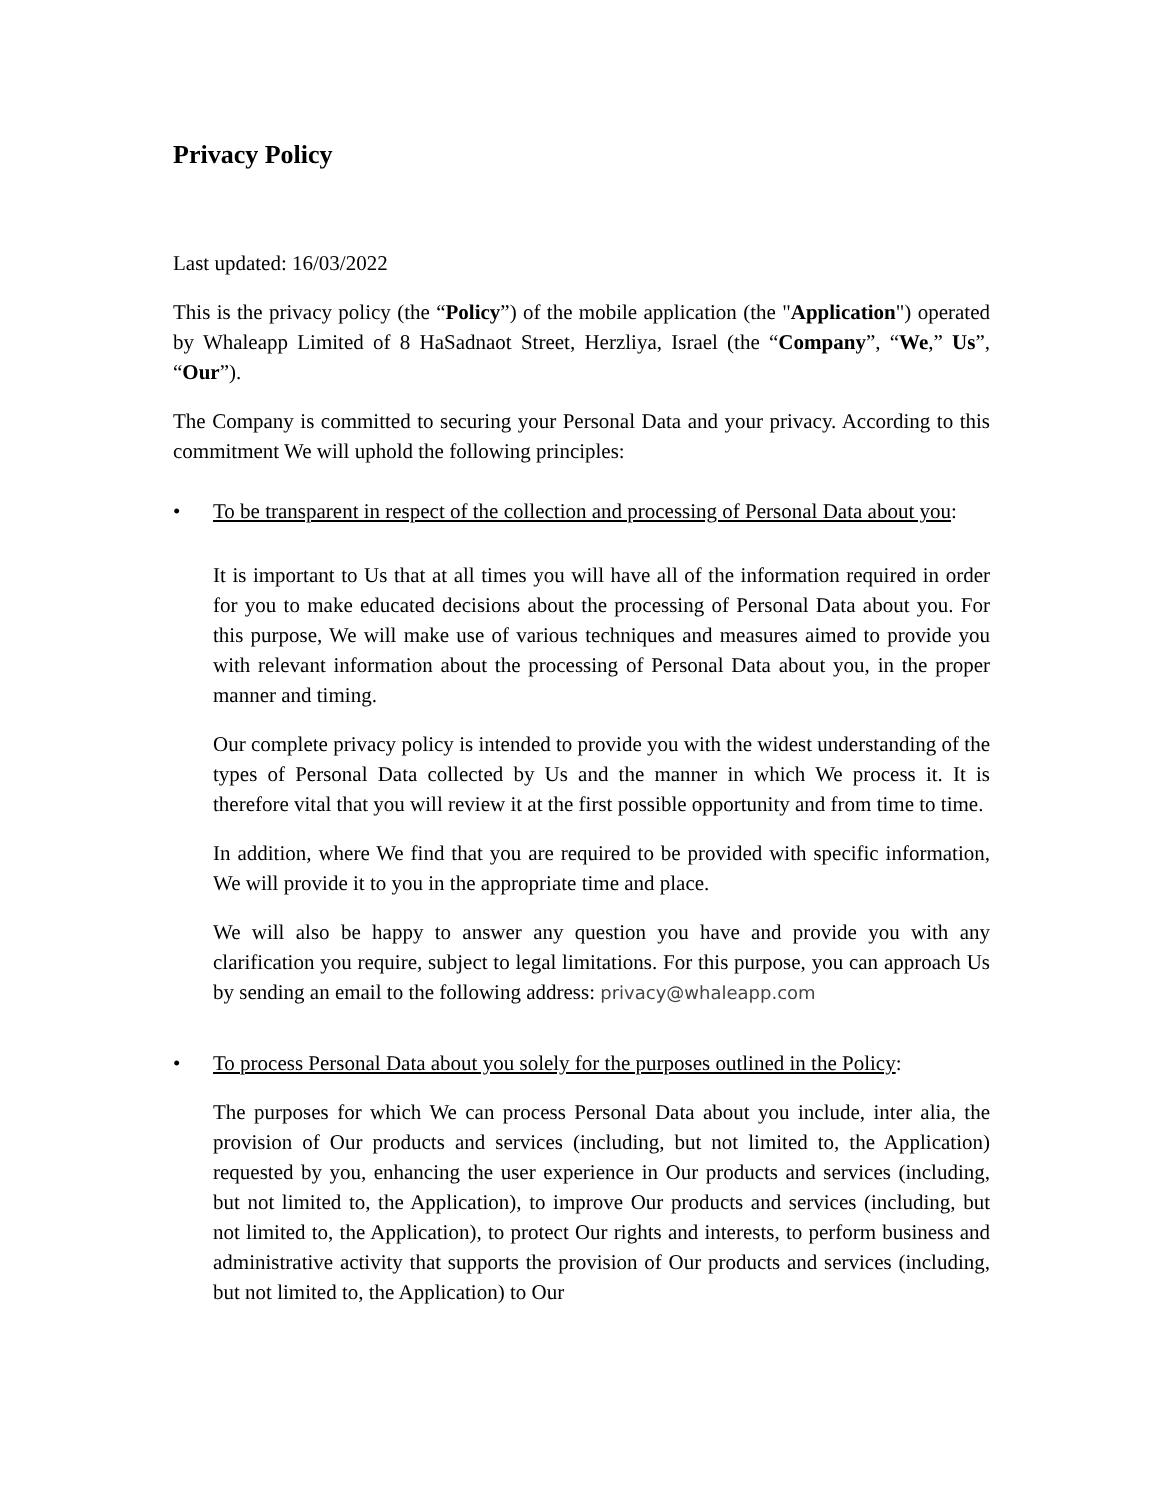Privacy Policy
Last updated: 16/03/2022
This is the privacy policy (the “Policy”) of the mobile application (the "Application") operated by Whaleapp Limited of 8 HaSadnaot Street, Herzliya, Israel (the “Company”, “We,” Us”, “Our”).
The Company is committed to securing your Personal Data and your privacy. According to this commitment We will uphold the following principles:
• To be transparent in respect of the collection and processing of Personal Data about you:
It is important to Us that at all times you will have all of the information required in order for you to make educated decisions about the processing of Personal Data about you. For this purpose, We will make use of various techniques and measures aimed to provide you with relevant information about the processing of Personal Data about you, in the proper manner and timing.
Our complete privacy policy is intended to provide you with the widest understanding of the types of Personal Data collected by Us and the manner in which We process it. It is therefore vital that you will review it at the first possible opportunity and from time to time.
In addition, where We find that you are required to be provided with specific information, We will provide it to you in the appropriate time and place.
We will also be happy to answer any question you have and provide you with any clarification you require, subject to legal limitations. For this purpose, you can approach Us by sending an email to the following address: privacy@whaleapp.com
• To process Personal Data about you solely for the purposes outlined in the Policy:
The purposes for which We can process Personal Data about you include, inter alia, the provision of Our products and services (including, but not limited to, the Application) requested by you, enhancing the user experience in Our products and services (including, but not limited to, the Application), to improve Our products and services (including, but not limited to, the Application), to protect Our rights and interests, to perform business and administrative activity that supports the provision of Our products and services (including, but not limited to, the Application) to Our